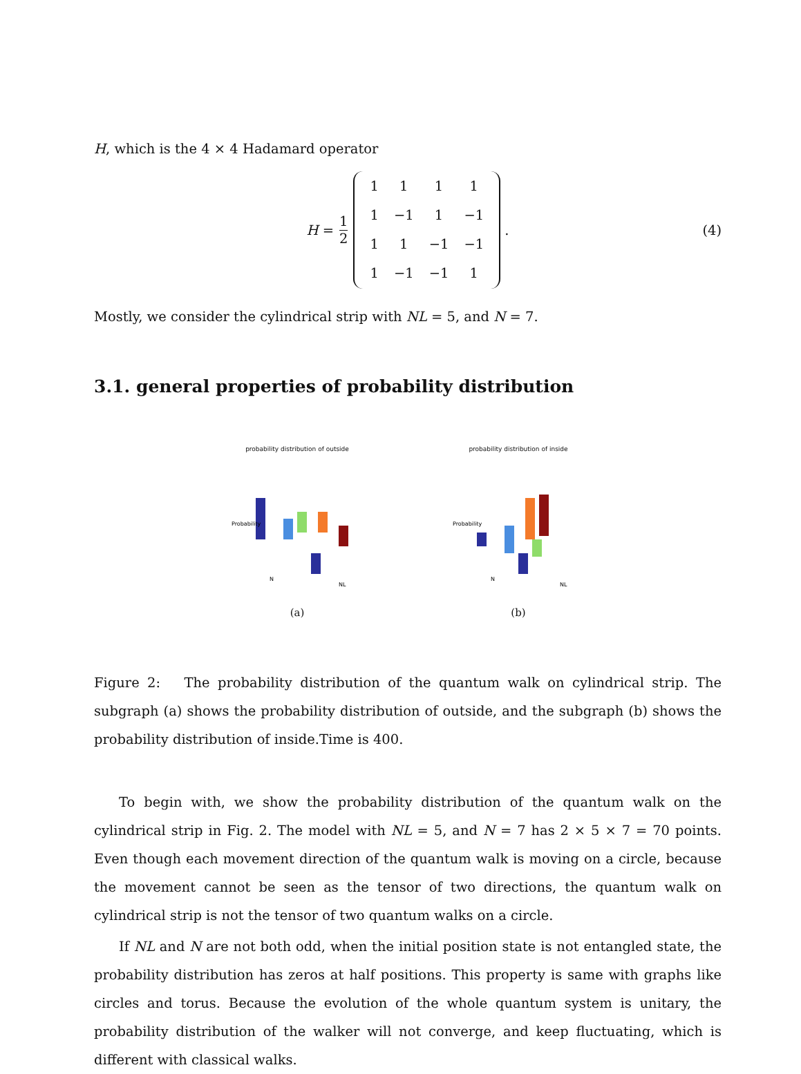H, which is the 4 × 4 Hadamard operator
H = 1 2
| 1 | 1 | 1 | 1 |
| 1 | −1 | 1 | −1 |
| 1 | 1 | −1 | −1 |
| 1 | −1 | −1 | 1 |
. (4)
Mostly, we consider the cylindrical strip with NL = 5, and N = 7.
3.1. general properties of probability distribution
probability distribution of outside
Probability
N
NL
(a)
probability distribution of inside
Probability
N
NL
(b)
Figure 2: The probability distribution of the quantum walk on cylindrical strip. The subgraph (a) shows the probability distribution of outside, and the subgraph (b) shows the probability distribution of inside.Time is 400.
To begin with, we show the probability distribution of the quantum walk on the cylindrical strip in Fig. 2. The model with NL = 5, and N = 7 has 2 × 5 × 7 = 70 points. Even though each movement direction of the quantum walk is moving on a circle, because the movement cannot be seen as the tensor of two directions, the quantum walk on cylindrical strip is not the tensor of two quantum walks on a circle.
If NL and N are not both odd, when the initial position state is not entangled state, the probability distribution has zeros at half positions. This property is same with graphs like circles and torus. Because the evolution of the whole quantum system is unitary, the probability distribution of the walker will not converge, and keep fluctuating, which is different with classical walks.